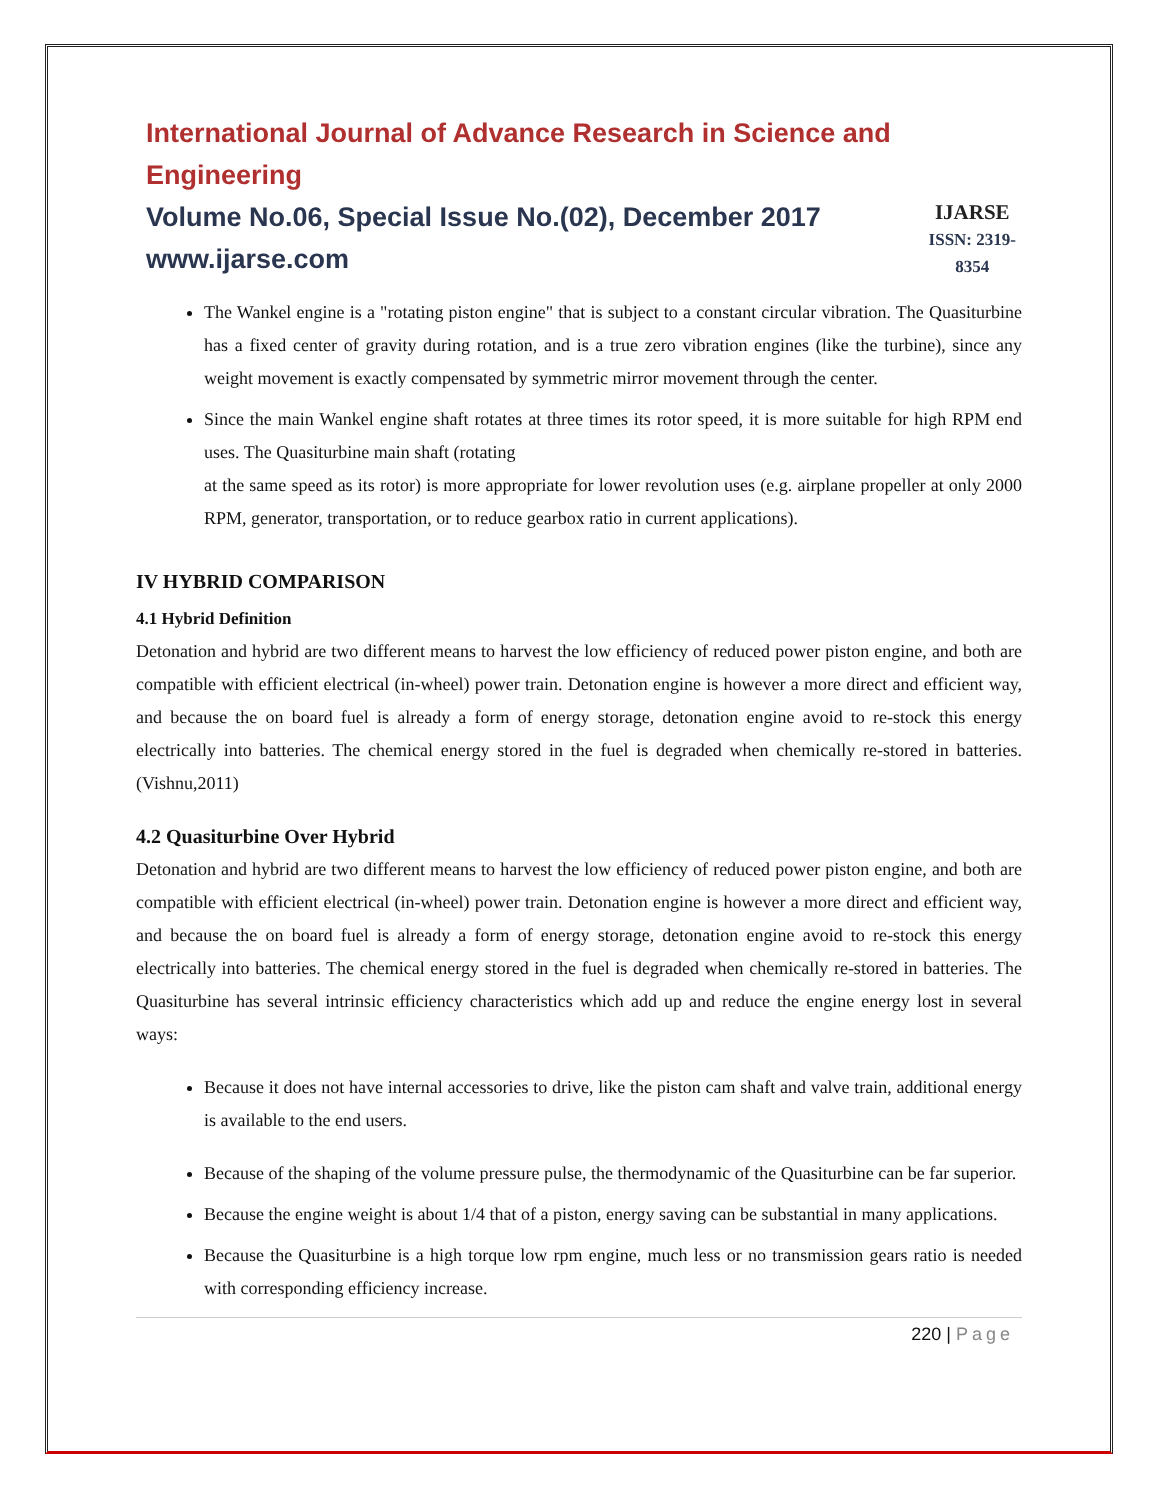International Journal of Advance Research in Science and Engineering
Volume No.06, Special Issue No.(02), December 2017
www.ijarse.com
IJARSE
ISSN: 2319-8354
The Wankel engine is a "rotating piston engine" that is subject to a constant circular vibration. The Quasiturbine has a fixed center of gravity during rotation, and is a true zero vibration engines (like the turbine), since any weight movement is exactly compensated by symmetric mirror movement through the center.
Since the main Wankel engine shaft rotates at three times its rotor speed, it is more suitable for high RPM end uses. The Quasiturbine main shaft (rotating
at the same speed as its rotor) is more appropriate for lower revolution uses (e.g. airplane propeller at only 2000 RPM, generator, transportation, or to reduce gearbox ratio in current applications).
IV HYBRID COMPARISON
4.1 Hybrid Definition
Detonation and hybrid are two different means to harvest the low efficiency of reduced power piston engine, and both are compatible with efficient electrical (in-wheel) power train. Detonation engine is however a more direct and efficient way, and because the on board fuel is already a form of energy storage, detonation engine avoid to re-stock this energy electrically into batteries. The chemical energy stored in the fuel is degraded when chemically re-stored in batteries. (Vishnu,2011)
4.2 Quasiturbine Over Hybrid
Detonation and hybrid are two different means to harvest the low efficiency of reduced power piston engine, and both are compatible with efficient electrical (in-wheel) power train. Detonation engine is however a more direct and efficient way, and because the on board fuel is already a form of energy storage, detonation engine avoid to re-stock this energy electrically into batteries. The chemical energy stored in the fuel is degraded when chemically re-stored in batteries. The Quasiturbine has several intrinsic efficiency characteristics which add up and reduce the engine energy lost in several ways:
Because it does not have internal accessories to drive, like the piston cam shaft and valve train, additional energy is available to the end users.
Because of the shaping of the volume pressure pulse, the thermodynamic of the Quasiturbine can be far superior.
Because the engine weight is about 1/4 that of a piston, energy saving can be substantial in many applications.
Because the Quasiturbine is a high torque low rpm engine, much less or no transmission gears ratio is needed with corresponding efficiency increase.
220 | Page